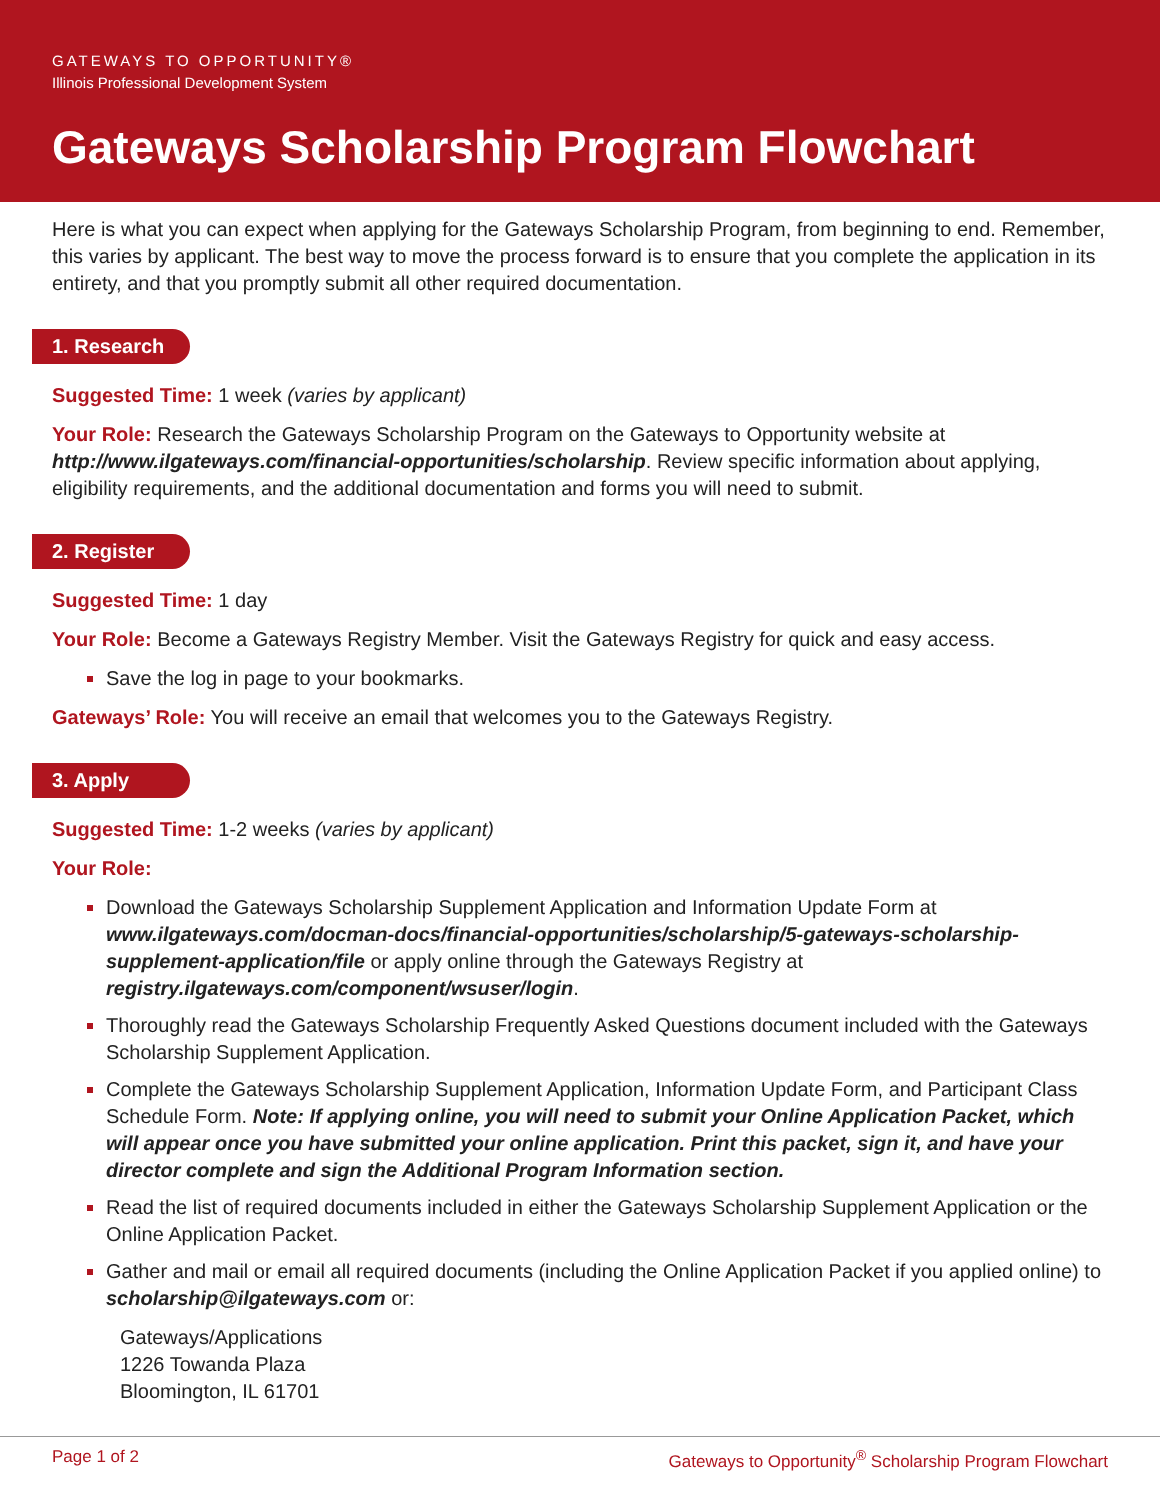GATEWAYS TO OPPORTUNITY®
Illinois Professional Development System
Gateways Scholarship Program Flowchart
Here is what you can expect when applying for the Gateways Scholarship Program, from beginning to end. Remember, this varies by applicant. The best way to move the process forward is to ensure that you complete the application in its entirety, and that you promptly submit all other required documentation.
1. Research
Suggested Time: 1 week (varies by applicant)
Your Role: Research the Gateways Scholarship Program on the Gateways to Opportunity website at http://www.ilgateways.com/financial-opportunities/scholarship. Review specific information about applying, eligibility requirements, and the additional documentation and forms you will need to submit.
2. Register
Suggested Time: 1 day
Your Role: Become a Gateways Registry Member. Visit the Gateways Registry for quick and easy access.
Save the log in page to your bookmarks.
Gateways’ Role: You will receive an email that welcomes you to the Gateways Registry.
3. Apply
Suggested Time: 1-2 weeks (varies by applicant)
Your Role:
Download the Gateways Scholarship Supplement Application and Information Update Form at www.ilgateways.com/docman-docs/financial-opportunities/scholarship/5-gateways-scholarship-supplement-application/file or apply online through the Gateways Registry at registry.ilgateways.com/component/wsuser/login.
Thoroughly read the Gateways Scholarship Frequently Asked Questions document included with the Gateways Scholarship Supplement Application.
Complete the Gateways Scholarship Supplement Application, Information Update Form, and Participant Class Schedule Form. Note: If applying online, you will need to submit your Online Application Packet, which will appear once you have submitted your online application. Print this packet, sign it, and have your director complete and sign the Additional Program Information section.
Read the list of required documents included in either the Gateways Scholarship Supplement Application or the Online Application Packet.
Gather and mail or email all required documents (including the Online Application Packet if you applied online) to scholarship@ilgateways.com or:
Gateways/Applications
1226 Towanda Plaza
Bloomington, IL 61701
Page 1 of 2 Gateways to Opportunity<sup>®</sup> Scholarship Program Flowchart